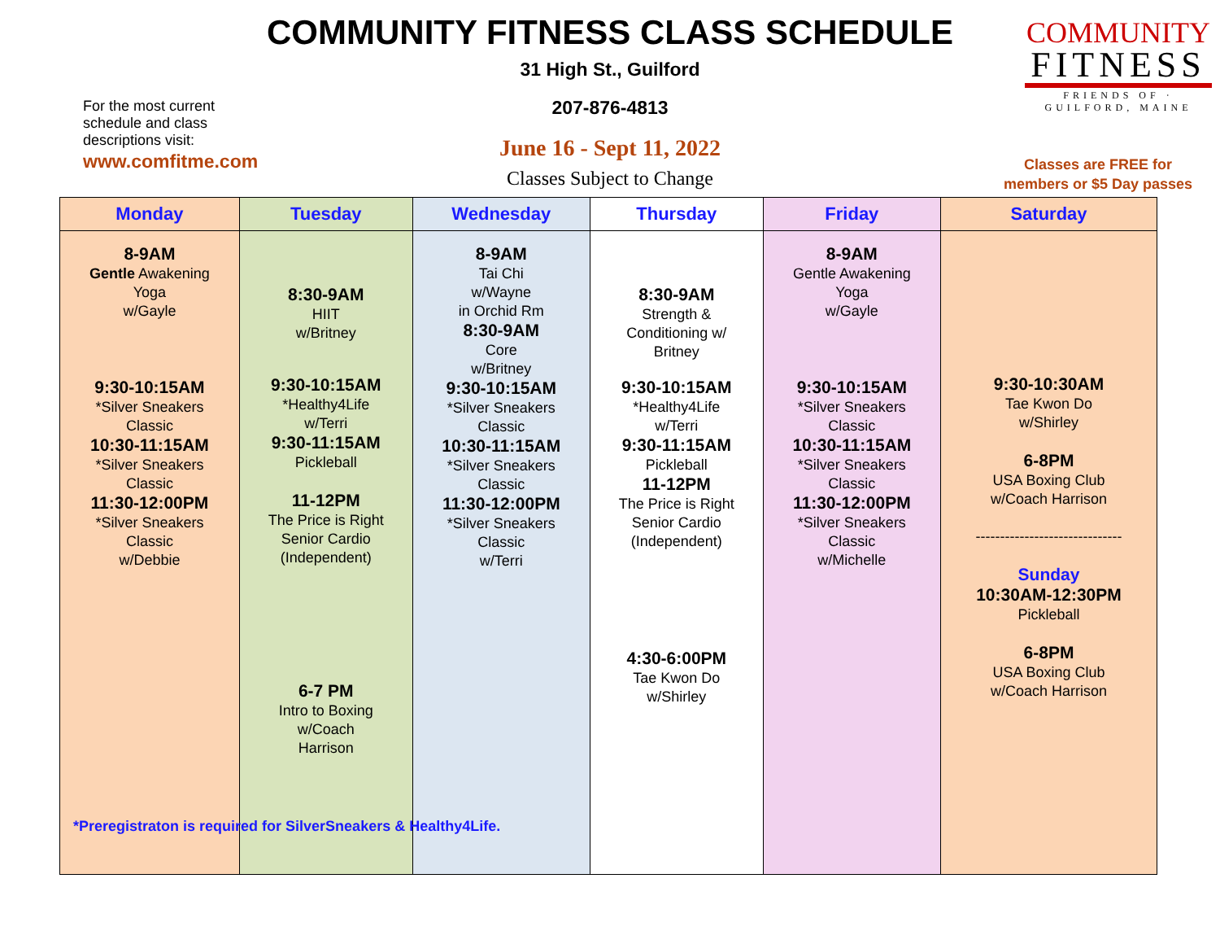For the most current schedule and class descriptions visit:
www.comfitme.com
COMMUNITY FITNESS CLASS SCHEDULE
31 High St., Guilford
207-876-4813
June 16 - Sept 11, 2022
Classes Subject to Change
COMMUNITY
FITNESS
FRIENDS OF · GUILFORD, MAINE
Classes are FREE for
members or $5 Day passes
| Monday | Tuesday | Wednesday | Thursday | Friday | Saturday |
| --- | --- | --- | --- | --- | --- |
| 8-9AM Gentle Awakening Yoga w/Gayle 9:30-10:15AM *Silver Sneakers Classic 10:30-11:15AM *Silver Sneakers Classic 11:30-12:00PM *Silver Sneakers Classic w/Debbie | 8:30-9AM HIIT w/Britney 9:30-10:15AM *Healthy4Life w/Terri 9:30-11:15AM Pickleball 11-12PM The Price is Right Senior Cardio (Independent) 6-7 PM Intro to Boxing w/Coach Harrison | 8-9AM Tai Chi w/Wayne in Orchid Rm 8:30-9AM Core w/Britney 9:30-10:15AM *Silver Sneakers Classic 10:30-11:15AM *Silver Sneakers Classic 11:30-12:00PM *Silver Sneakers Classic w/Terri | 8:30-9AM Strength & Conditioning w/ Britney 9:30-10:15AM *Healthy4Life w/Terri 9:30-11:15AM Pickleball 11-12PM The Price is Right Senior Cardio (Independent) 4:30-6:00PM Tae Kwon Do w/Shirley | 8-9AM Gentle Awakening Yoga w/Gayle 9:30-10:15AM *Silver Sneakers Classic 10:30-11:15AM *Silver Sneakers Classic 11:30-12:00PM *Silver Sneakers Classic w/Michelle | 9:30-10:30AM Tae Kwon Do w/Shirley 6-8PM USA Boxing Club w/Coach Harrison ------------------------------ Sunday 10:30AM-12:30PM Pickleball 6-8PM USA Boxing Club w/Coach Harrison |
*Preregistraton is required for SilverSneakers & Healthy4Life.